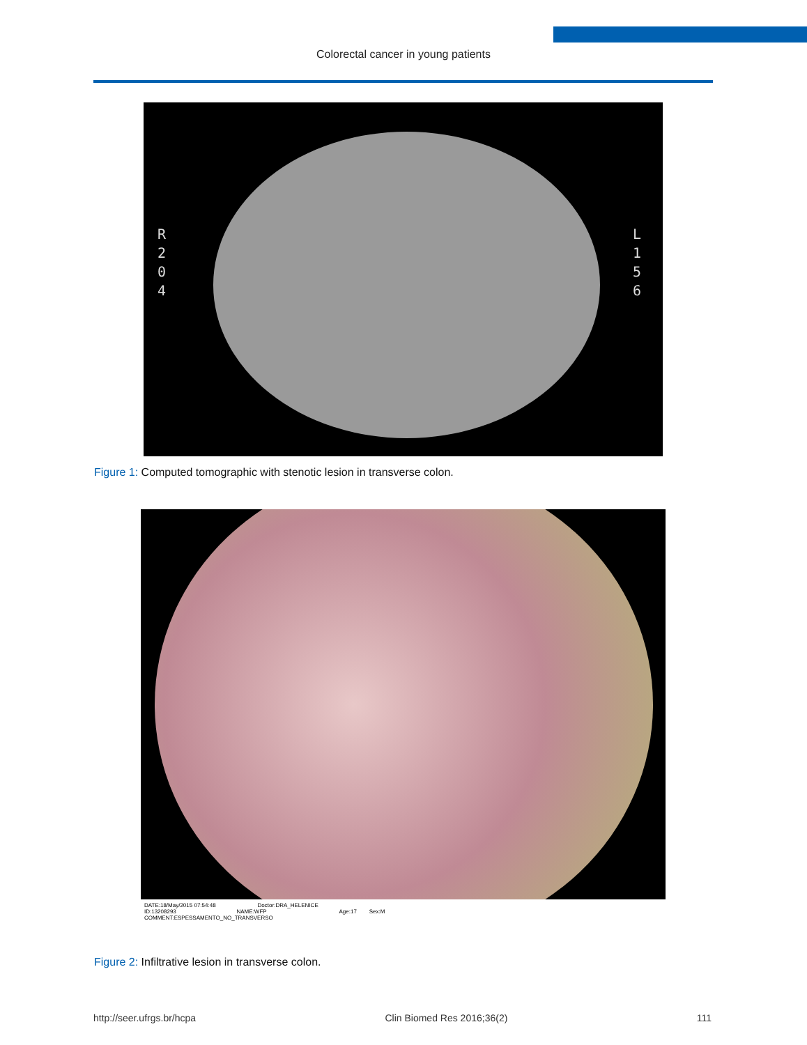Colorectal cancer in young patients
R 2 0 4
L 1 5 6
Figure 1: Computed tomographic with stenotic lesion in transverse colon.
DATE:18/May/2015 07:54:48 Doctor:DRA_HELENICE
ID:13208293 NAME:WFP Age:17 Sex:M
COMMENT:ESPESSAMENTO_NO_TRANSVERSO
Figure 2: Infiltrative lesion in transverse colon.
http://seer.ufrgs.br/hcpa Clin Biomed Res 2016;36(2) 111